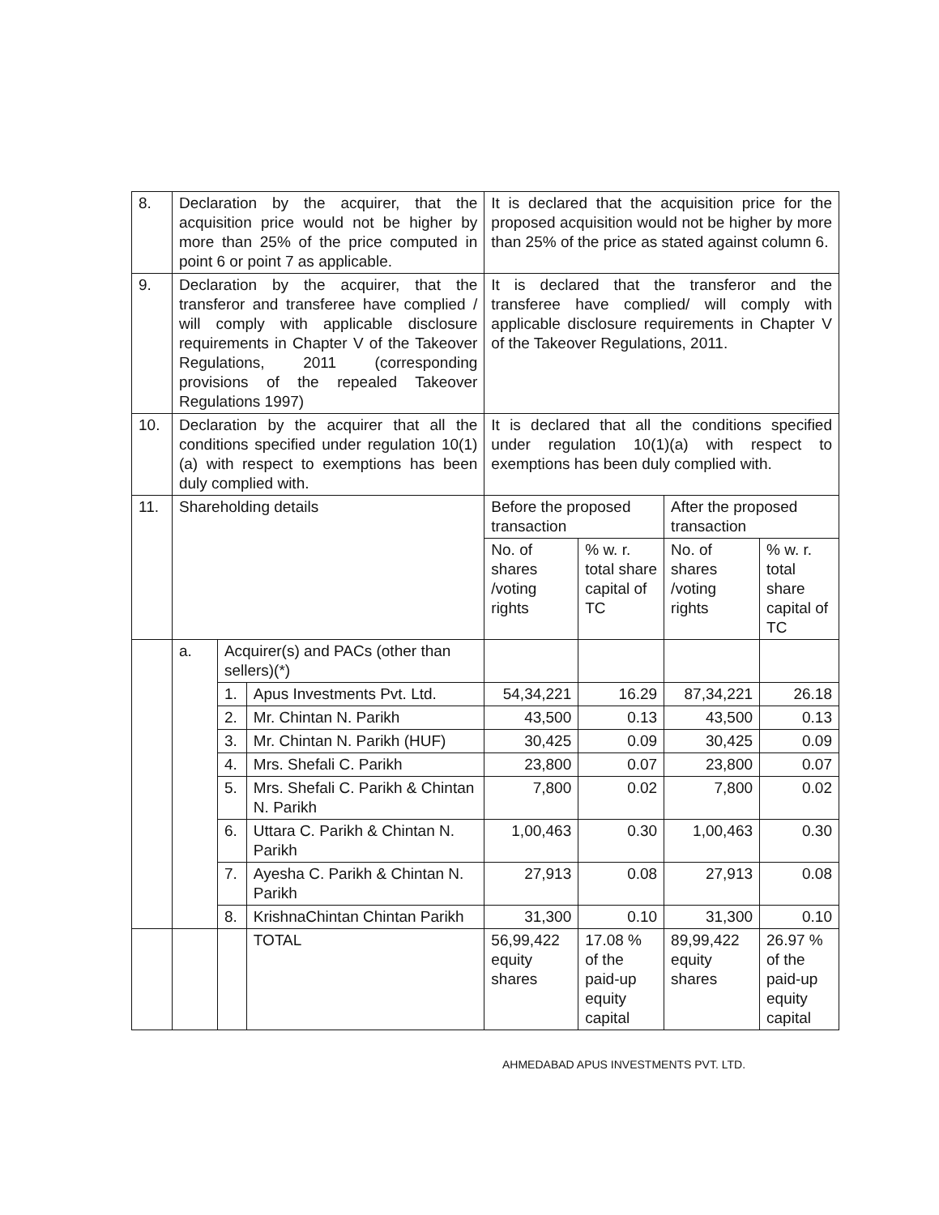| 8. | Declaration by the acquirer, that the acquisition price would not be higher by more than 25% of the price computed in point 6 or point 7 as applicable. | | | It is declared that the acquisition price for the proposed acquisition would not be higher by more than 25% of the price as stated against column 6. | | | |
| 9. | Declaration by the acquirer, that the transferor and transferee have complied / will comply with applicable disclosure requirements in Chapter V of the Takeover Regulations, 2011 (corresponding provisions of the repealed Takeover Regulations 1997) | | | It is declared that the transferor and the transferee have complied/ will comply with applicable disclosure requirements in Chapter V of the Takeover Regulations, 2011. | | | |
| 10. | Declaration by the acquirer that all the conditions specified under regulation 10(1)(a) with respect to exemptions has been duly complied with. | | | It is declared that all the conditions specified under regulation 10(1)(a) with respect to exemptions has been duly complied with. | | | |
| 11. | Shareholding details | | | Before the proposed transaction | | After the proposed transaction | |
| | | | | No. of shares /voting rights | % w. r. total share capital of TC | No. of shares /voting rights | % w. r. total share capital of TC |
| | a. | Acquirer(s) and PACs (other than sellers)(*) | | | | | |
| | | 1. | Apus Investments Pvt. Ltd. | 54,34,221 | 16.29 | 87,34,221 | 26.18 |
| | | 2. | Mr. Chintan N. Parikh | 43,500 | 0.13 | 43,500 | 0.13 |
| | | 3. | Mr. Chintan N. Parikh (HUF) | 30,425 | 0.09 | 30,425 | 0.09 |
| | | 4. | Mrs. Shefali C. Parikh | 23,800 | 0.07 | 23,800 | 0.07 |
| | | 5. | Mrs. Shefali C. Parikh & Chintan N. Parikh | 7,800 | 0.02 | 7,800 | 0.02 |
| | | 6. | Uttara C. Parikh & Chintan N. Parikh | 1,00,463 | 0.30 | 1,00,463 | 0.30 |
| | | 7. | Ayesha C. Parikh & Chintan N. Parikh | 27,913 | 0.08 | 27,913 | 0.08 |
| | | 8. | KrishnaChintan Chintan Parikh | 31,300 | 0.10 | 31,300 | 0.10 |
| | | | TOTAL | 56,99,422 equity shares | 17.08 % of the paid-up equity capital | 89,99,422 equity shares | 26.97 % of the paid-up equity capital |
AHMEDABAD APUS INVESTMENTS PVT. LTD.